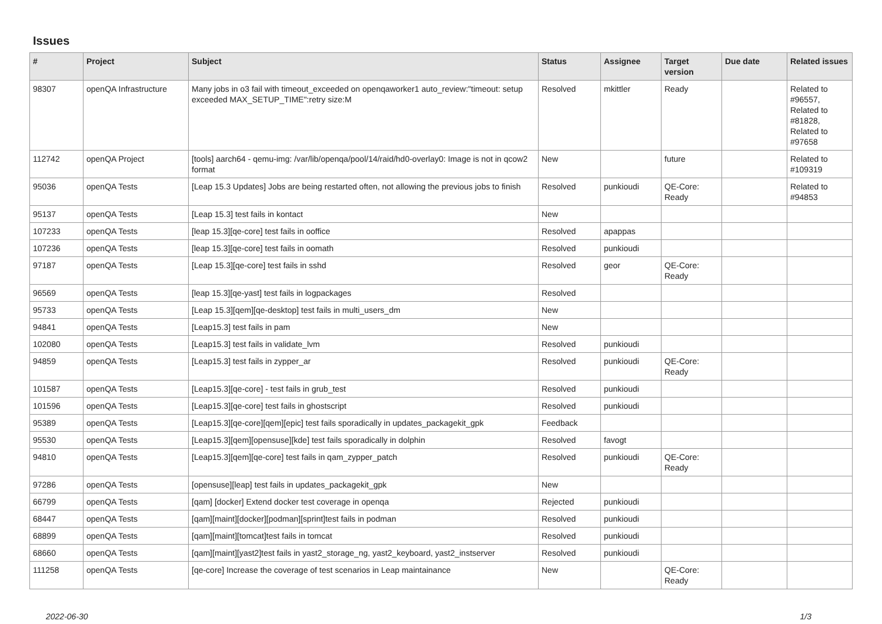Issues
| # | Project | Subject | Status | Assignee | Target version | Due date | Related issues |
| --- | --- | --- | --- | --- | --- | --- | --- |
| 98307 | openQA Infrastructure | Many jobs in o3 fail with timeout_exceeded on openqaworker1 auto_review:"timeout: setup exceeded MAX_SETUP_TIME":retry size:M | Resolved | mkittler | Ready | | Related to #96557, Related to #81828, Related to #97658 |
| 112742 | openQA Project | [tools] aarch64 - qemu-img: /var/lib/openqa/pool/14/raid/hd0-overlay0: Image is not in qcow2 format | New | | future | | Related to #109319 |
| 95036 | openQA Tests | [Leap 15.3 Updates] Jobs are being restarted often, not allowing the previous jobs to finish | Resolved | punkioudi | QE-Core: Ready | | Related to #94853 |
| 95137 | openQA Tests | [Leap 15.3] test fails in kontact | New | | | | |
| 107233 | openQA Tests | [leap 15.3][qe-core] test fails in ooffice | Resolved | apappas | | | |
| 107236 | openQA Tests | [leap 15.3][qe-core] test fails in oomath | Resolved | punkioudi | | | |
| 97187 | openQA Tests | [Leap 15.3][qe-core] test fails in sshd | Resolved | geor | QE-Core: Ready | | |
| 96569 | openQA Tests | [leap 15.3][qe-yast] test fails in logpackages | Resolved | | | | |
| 95733 | openQA Tests | [Leap 15.3][qem][qe-desktop] test fails in multi_users_dm | New | | | | |
| 94841 | openQA Tests | [Leap15.3] test fails in pam | New | | | | |
| 102080 | openQA Tests | [Leap15.3] test fails in validate_lvm | Resolved | punkioudi | | | |
| 94859 | openQA Tests | [Leap15.3] test fails in zypper_ar | Resolved | punkioudi | QE-Core: Ready | | |
| 101587 | openQA Tests | [Leap15.3][qe-core] - test fails in grub_test | Resolved | punkioudi | | | |
| 101596 | openQA Tests | [Leap15.3][qe-core] test fails in ghostscript | Resolved | punkioudi | | | |
| 95389 | openQA Tests | [Leap15.3][qe-core][qem][epic] test fails sporadically in updates_packagekit_gpk | Feedback | | | | |
| 95530 | openQA Tests | [Leap15.3][qem][opensuse][kde] test fails sporadically in dolphin | Resolved | favogt | | | |
| 94810 | openQA Tests | [Leap15.3][qem][qe-core] test fails in qam_zypper_patch | Resolved | punkioudi | QE-Core: Ready | | |
| 97286 | openQA Tests | [opensuse][leap] test fails in updates_packagekit_gpk | New | | | | |
| 66799 | openQA Tests | [qam] [docker] Extend docker test coverage in openqa | Rejected | punkioudi | | | |
| 68447 | openQA Tests | [qam][maint][docker][podman][sprint]test fails in podman | Resolved | punkioudi | | | |
| 68899 | openQA Tests | [qam][maint][tomcat]test fails in tomcat | Resolved | punkioudi | | | |
| 68660 | openQA Tests | [qam][maint][yast2]test fails in yast2_storage_ng, yast2_keyboard, yast2_instserver | Resolved | punkioudi | | | |
| 111258 | openQA Tests | [qe-core] Increase the coverage of test scenarios in Leap maintainance | New | | QE-Core: Ready | | |
2022-06-30 1/3